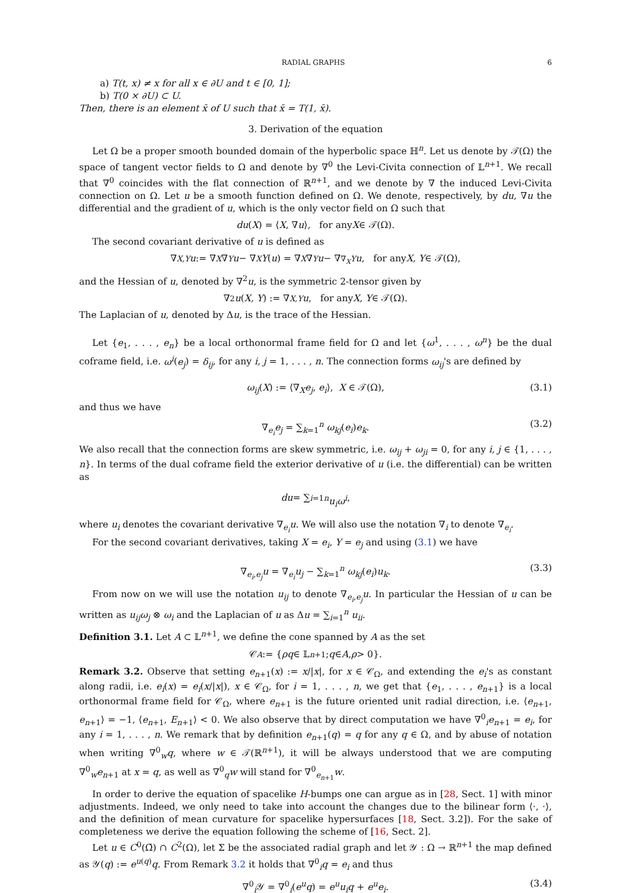RADIAL GRAPHS 6
a) T(t, x) ≠ x for all x ∈ ∂U and t ∈ [0, 1];
b) T(0 × ∂U) ⊂ U.
Then, there is an element x̄ of U such that x̄ = T(1, x̄).
3. Derivation of the equation
Let Ω be a proper smooth bounded domain of the hyperbolic space ℍ<sup>n</sup>. Let us denote by 𝒯(Ω) the space of tangent vector fields to Ω and denote by ∇<sup>0</sup> the Levi-Civita connection of 𝕃<sup>n+1</sup>. We recall that ∇<sup>0</sup> coincides with the flat connection of ℝ<sup>n+1</sup>, and we denote by ∇ the induced Levi-Civita connection on Ω. Let u be a smooth function defined on Ω. We denote, respectively, by du, ∇u the differential and the gradient of u, which is the only vector field on Ω such that
du (X) = ⟨ X, ∇ u ⟩, for any X ∈ 𝒯(Ω).
The second covariant derivative of u is defined as
∇<sub>X,Y</sub> u := ∇<sub>X</sub> ∇<sub>Y</sub> u − ∇<sub>X</sub> Y (u) = ∇<sub>X</sub> ∇<sub>Y</sub> u − ∇<sub>∇<sub>X</sub>Y</sub> u, for any X, Y ∈ 𝒯(Ω),
and the Hessian of u, denoted by ∇<sup>2</sup>u, is the symmetric 2-tensor given by
∇<sup>2</sup> u (X, Y) := ∇<sub>X,Y</sub> u, for any X, Y ∈ 𝒯(Ω).
The Laplacian of u, denoted by Δu, is the trace of the Hessian.
Let {e<sub>1</sub>, . . . , e<sub>n</sub>} be a local orthonormal frame field for Ω and let {ω<sup>1</sup>, . . . , ω<sup>n</sup>} be the dual coframe field, i.e. ω<sup>i</sup>(e<sub>j</sub>) = δ<sub>ij</sub>, for any i, j = 1, . . . , n. The connection forms ω<sub>ij</sub>'s are defined by
ω<sub>ij</sub>(X) := ⟨∇<sub>X</sub>e<sub>j</sub>, e<sub>i</sub>⟩, X ∈ 𝒯(Ω), (3.1)
and thus we have
∇<sub>e<sub>i</sub></sub>e<sub>j</sub> = ∑<sub>k=1</sub><sup>n</sup> ω<sub>kj</sub>(e<sub>i</sub>)e<sub>k</sub>. (3.2)
We also recall that the connection forms are skew symmetric, i.e. ω<sub>ij</sub> + ω<sub>ji</sub> = 0, for any i, j ∈ {1, . . . , n}. In terms of the dual coframe field the exterior derivative of u (i.e. the differential) can be written as
du = ∑<sub>i=1</sub><sup>n</sup> u<sub>i</sub>ω<sup>i</sup>,
where u<sub>i</sub> denotes the covariant derivative ∇<sub>e<sub>i</sub></sub>u. We will also use the notation ∇<sub>i</sub> to denote ∇<sub>e<sub>i</sub></sub>.
For the second covariant derivatives, taking X = e<sub>i</sub>, Y = e<sub>j</sub> and using (3.1) we have
∇<sub>e<sub>i</sub>,e<sub>j</sub></sub>u = ∇<sub>e<sub>i</sub></sub>u<sub>j</sub> − ∑<sub>k=1</sub><sup>n</sup> ω<sub>kj</sub>(e<sub>i</sub>)u<sub>k</sub>. (3.3)
From now on we will use the notation u<sub>ij</sub> to denote ∇<sub>e<sub>i</sub>,e<sub>j</sub></sub>u. In particular the Hessian of u can be written as u<sub>ij</sub>ω<sub>j</sub> ⊗ ω<sub>i</sub> and the Laplacian of u as Δu = ∑<sub>i=1</sub><sup>n</sup> u<sub>ii</sub>.
Definition 3.1. Let A ⊂ 𝕃<sup>n+1</sup>, we define the cone spanned by A as the set
𝒞<sub>A</sub> := { ρq ∈ 𝕃<sup>n+1</sup>; q ∈ A, ρ > 0}.
Remark 3.2. Observe that setting e<sub>n+1</sub>(x) := x/|x|, for x ∈ 𝒞<sub>Ω</sub>, and extending the e<sub>i</sub>'s as constant along radii, i.e. e<sub>i</sub>(x) = e<sub>i</sub>(x/|x|), x ∈ 𝒞<sub>Ω</sub>, for i = 1, . . . , n, we get that {e<sub>1</sub>, . . . , e<sub>n+1</sub>} is a local orthonormal frame field for 𝒞<sub>Ω</sub>, where e<sub>n+1</sub> is the future oriented unit radial direction, i.e. ⟨e<sub>n+1</sub>, e<sub>n+1</sub>⟩ = −1, ⟨e<sub>n+1</sub>, E<sub>n+1</sub>⟩ < 0. We also observe that by direct computation we have ∇<sup>0</sup><sub>i</sub>e<sub>n+1</sub> = e<sub>i</sub>, for any i = 1, . . . , n. We remark that by definition e<sub>n+1</sub>(q) = q for any q ∈ Ω, and by abuse of notation when writing ∇<sup>0</sup><sub>w</sub>q, where w ∈ 𝒯(ℝ<sup>n+1</sup>), it will be always understood that we are computing ∇<sup>0</sup><sub>w</sub>e<sub>n+1</sub> at x = q, as well as ∇<sup>0</sup><sub>q</sub>w will stand for ∇<sup>0</sup><sub>e<sub>n+1</sub></sub>w.
In order to derive the equation of spacelike H-bumps one can argue as in [28, Sect. 1] with minor adjustments. Indeed, we only need to take into account the changes due to the bilinear form ⟨·, ·⟩, and the definition of mean curvature for spacelike hypersurfaces [18, Sect. 3.2]). For the sake of completeness we derive the equation following the scheme of [16, Sect. 2].
Let u ∈ C<sup>0</sup>(Ω̄) ∩ C<sup>2</sup>(Ω), let Σ be the associated radial graph and let 𝒴 : Ω → ℝ<sup>n+1</sup> the map defined as 𝒴(q) := e<sup>u(q)</sup>q. From Remark 3.2 it holds that ∇<sup>0</sup><sub>i</sub>q = e<sub>i</sub> and thus
∇<sup>0</sup><sub>i</sub>𝒴 = ∇<sup>0</sup><sub>i</sub>(e<sup>u</sup>q) = e<sup>u</sup>u<sub>i</sub>q + e<sup>u</sup>e<sub>i</sub>. (3.4)